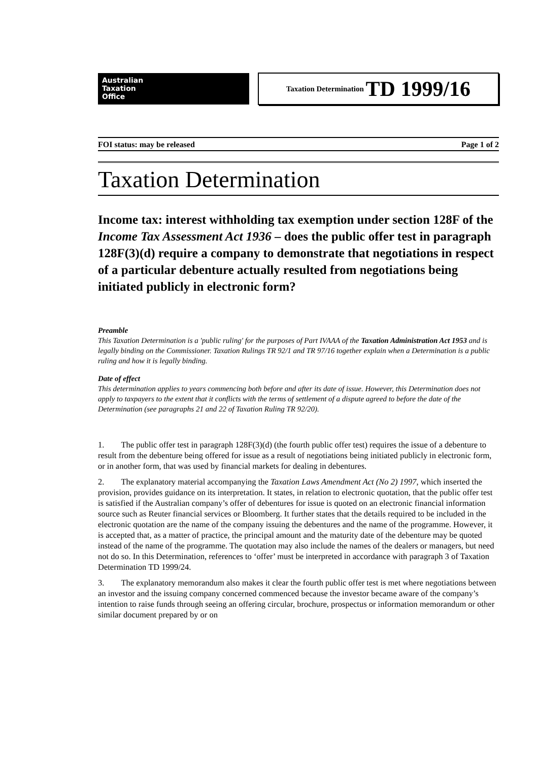Australian
Taxation
Office
Taxation Determination TD 1999/16
FOI status: may be released Page 1 of 2
Taxation Determination
Income tax: interest withholding tax exemption under section 128F of the Income Tax Assessment Act 1936 – does the public offer test in paragraph 128F(3)(d) require a company to demonstrate that negotiations in respect of a particular debenture actually resulted from negotiations being initiated publicly in electronic form?
Preamble
This Taxation Determination is a 'public ruling' for the purposes of Part IVAAA of the Taxation Administration Act 1953 and is legally binding on the Commissioner. Taxation Rulings TR 92/1 and TR 97/16 together explain when a Determination is a public ruling and how it is legally binding.
Date of effect
This determination applies to years commencing both before and after its date of issue. However, this Determination does not apply to taxpayers to the extent that it conflicts with the terms of settlement of a dispute agreed to before the date of the Determination (see paragraphs 21 and 22 of Taxation Ruling TR 92/20).
1. The public offer test in paragraph 128F(3)(d) (the fourth public offer test) requires the issue of a debenture to result from the debenture being offered for issue as a result of negotiations being initiated publicly in electronic form, or in another form, that was used by financial markets for dealing in debentures.
2. The explanatory material accompanying the Taxation Laws Amendment Act (No 2) 1997, which inserted the provision, provides guidance on its interpretation. It states, in relation to electronic quotation, that the public offer test is satisfied if the Australian company’s offer of debentures for issue is quoted on an electronic financial information source such as Reuter financial services or Bloomberg. It further states that the details required to be included in the electronic quotation are the name of the company issuing the debentures and the name of the programme. However, it is accepted that, as a matter of practice, the principal amount and the maturity date of the debenture may be quoted instead of the name of the programme. The quotation may also include the names of the dealers or managers, but need not do so. In this Determination, references to ‘offer’ must be interpreted in accordance with paragraph 3 of Taxation Determination TD 1999/24.
3. The explanatory memorandum also makes it clear the fourth public offer test is met where negotiations between an investor and the issuing company concerned commenced because the investor became aware of the company’s intention to raise funds through seeing an offering circular, brochure, prospectus or information memorandum or other similar document prepared by or on